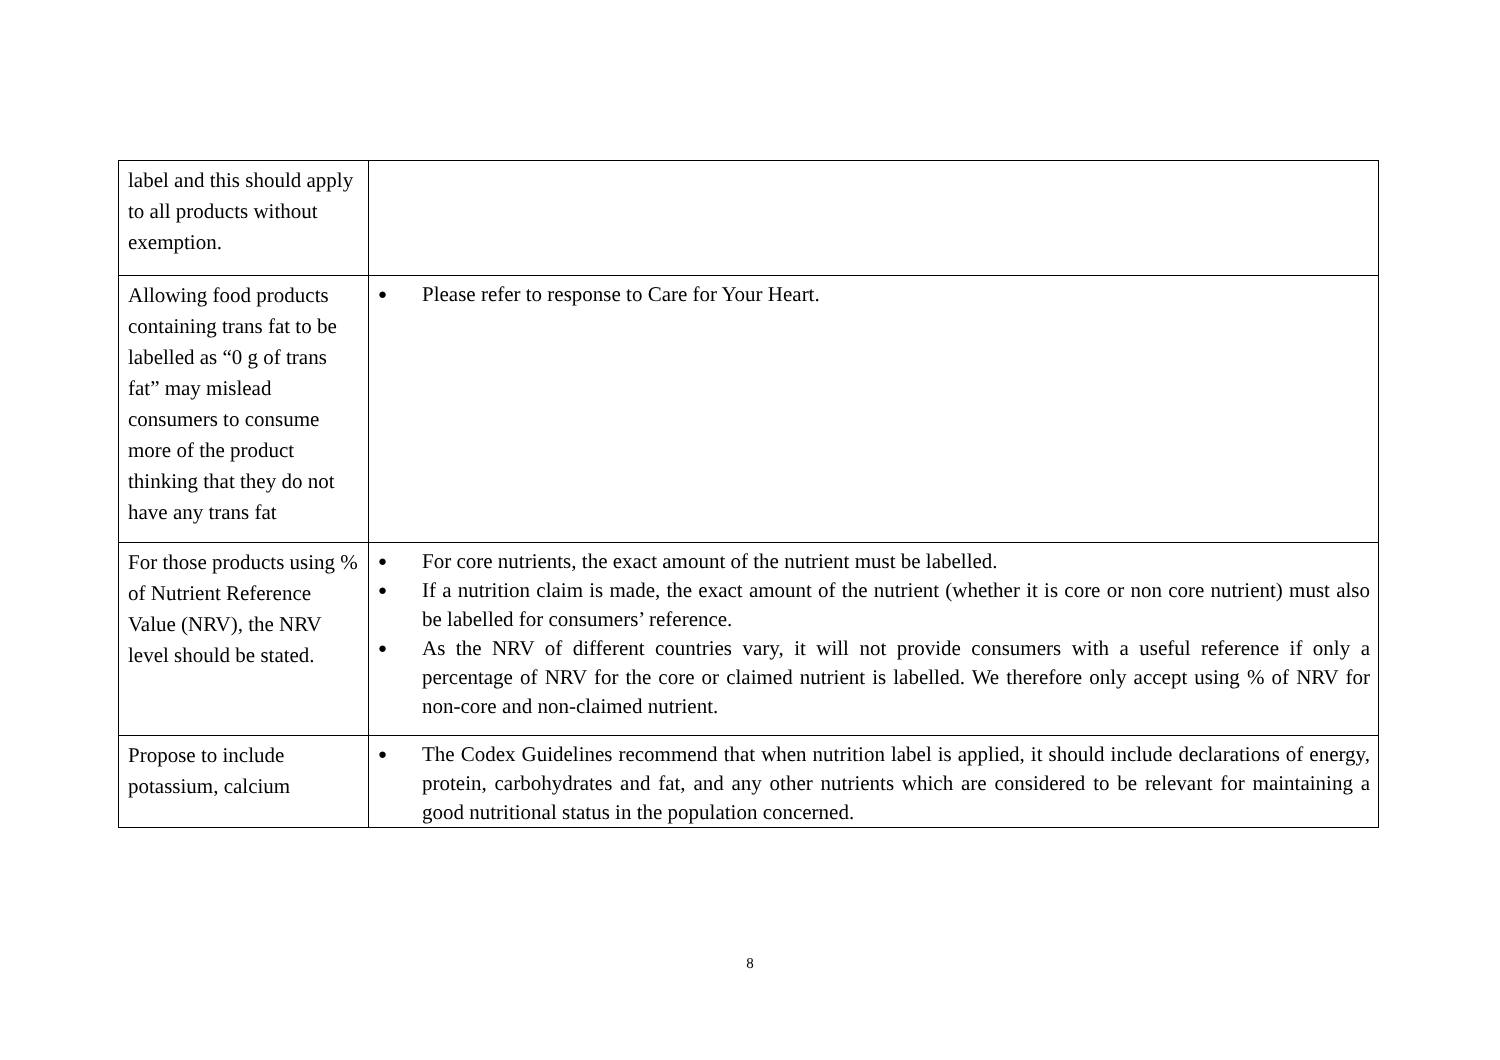| label and this should apply to all products without exemption. | |
| Allowing food products containing trans fat to be labelled as “0 g of trans fat” may mislead consumers to consume more of the product thinking that they do not have any trans fat | ● Please refer to response to Care for Your Heart. |
| For those products using % of Nutrient Reference Value (NRV), the NRV level should be stated. | ● For core nutrients, the exact amount of the nutrient must be labelled. ● If a nutrition claim is made, the exact amount of the nutrient (whether it is core or non core nutrient) must also be labelled for consumers’ reference. ● As the NRV of different countries vary, it will not provide consumers with a useful reference if only a percentage of NRV for the core or claimed nutrient is labelled. We therefore only accept using % of NRV for non-core and non-claimed nutrient. |
| Propose to include potassium, calcium | ● The Codex Guidelines recommend that when nutrition label is applied, it should include declarations of energy, protein, carbohydrates and fat, and any other nutrients which are considered to be relevant for maintaining a good nutritional status in the population concerned. |
8